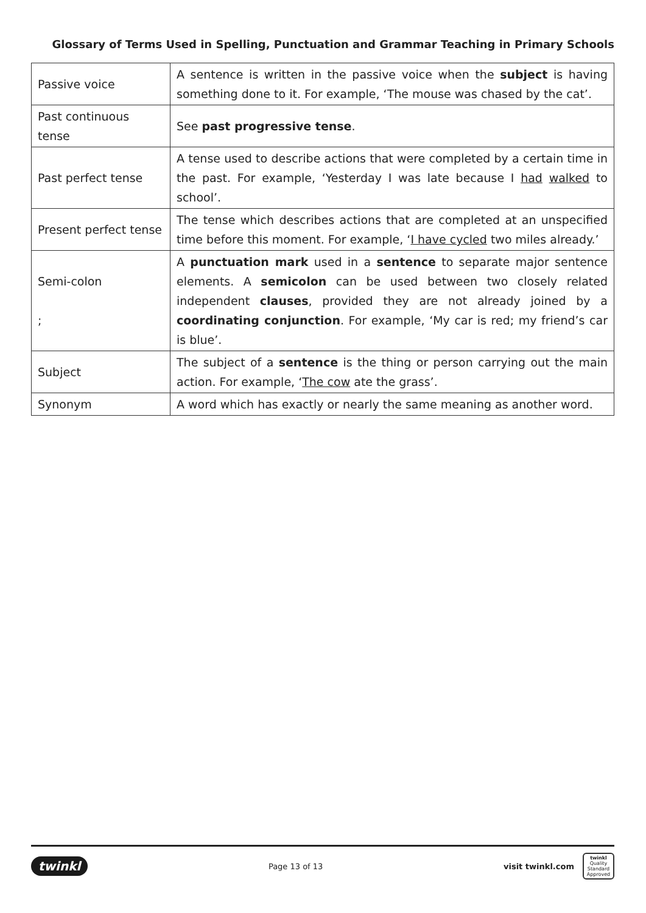Glossary of Terms Used in Spelling, Punctuation and Grammar Teaching in Primary Schools
| Passive voice | A sentence is written in the passive voice when the subject is having something done to it. For example, ‘The mouse was chased by the cat’. |
| Past continuous tense | See past progressive tense . |
| Past perfect tense | A tense used to describe actions that were completed by a certain time in the past. For example, ‘Yesterday I was late because I had walked to school’. |
| Present perfect tense | The tense which describes actions that are completed at an unspecified time before this moment. For example, ‘ I have cycled two miles already.’ |
| Semi-colon ; | A punctuation mark used in a sentence to separate major sentence elements. A semicolon can be used between two closely related independent clauses , provided they are not already joined by a coordinating conjunction . For example, ‘My car is red; my friend’s car is blue’. |
| Subject | The subject of a sentence is the thing or person carrying out the main action. For example, ‘ The cow ate the grass’. |
| Synonym | A word which has exactly or nearly the same meaning as another word. |
twinkl Page 13 of 13 visit twinkl.com twinkl
Quality Standard Approved